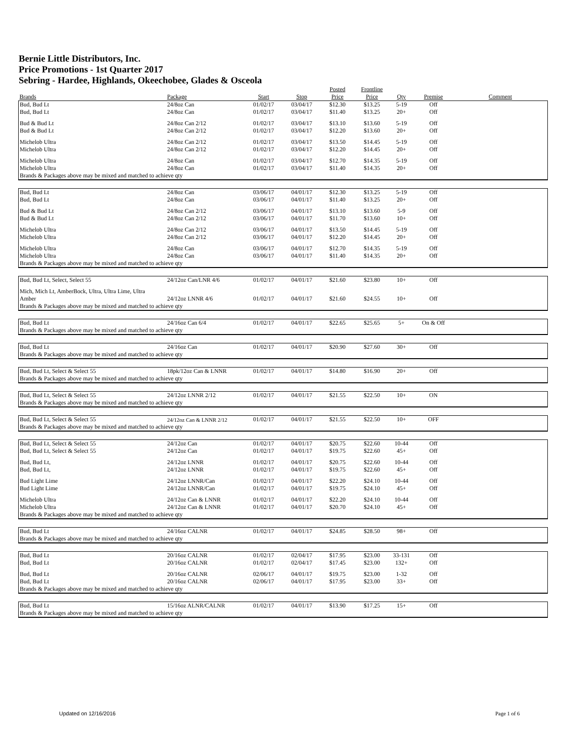Bernie Little Distributors, Inc.
Price Promotions - 1st Quarter 2017
Sebring - Hardee, Highlands, Okeechobee, Glades & Osceola
| | | | | Posted | Frontline | | | |
| --- | --- | --- | --- | --- | --- | --- | --- | --- |
| Brands | Package | Start | Stop | Price | Price | Qty | Premise | Comment |
| Bud, Bud Lt | 24/8oz Can | 01/02/17 | 03/04/17 | $12.30 | $13.25 | 5-19 | Off | |
| Bud, Bud Lt | 24/8oz Can | 01/02/17 | 03/04/17 | $11.40 | $13.25 | 20+ | Off | |
| Bud & Bud Lt | 24/8oz Can 2/12 | 01/02/17 | 03/04/17 | $13.10 | $13.60 | 5-19 | Off | |
| Bud & Bud Lt | 24/8oz Can 2/12 | 01/02/17 | 03/04/17 | $12.20 | $13.60 | 20+ | Off | |
| Michelob Ultra | 24/8oz Can 2/12 | 01/02/17 | 03/04/17 | $13.50 | $14.45 | 5-19 | Off | |
| Michelob Ultra | 24/8oz Can 2/12 | 01/02/17 | 03/04/17 | $12.20 | $14.45 | 20+ | Off | |
| Michelob Ultra | 24/8oz Can | 01/02/17 | 03/04/17 | $12.70 | $14.35 | 5-19 | Off | |
| Michelob Ultra | 24/8oz Can | 01/02/17 | 03/04/17 | $11.40 | $14.35 | 20+ | Off | |
| Brands & Packages above may be mixed and matched to achieve qty | | | | | | | | |
| Bud, Bud Lt | 24/8oz Can | 03/06/17 | 04/01/17 | $12.30 | $13.25 | 5-19 | Off | |
| Bud, Bud Lt | 24/8oz Can | 03/06/17 | 04/01/17 | $11.40 | $13.25 | 20+ | Off | |
| Bud & Bud Lt | 24/8oz Can 2/12 | 03/06/17 | 04/01/17 | $13.10 | $13.60 | 5-9 | Off | |
| Bud & Bud Lt | 24/8oz Can 2/12 | 03/06/17 | 04/01/17 | $11.70 | $13.60 | 10+ | Off | |
| Michelob Ultra | 24/8oz Can 2/12 | 03/06/17 | 04/01/17 | $13.50 | $14.45 | 5-19 | Off | |
| Michelob Ultra | 24/8oz Can 2/12 | 03/06/17 | 04/01/17 | $12.20 | $14.45 | 20+ | Off | |
| Michelob Ultra | 24/8oz Can | 03/06/17 | 04/01/17 | $12.70 | $14.35 | 5-19 | Off | |
| Michelob Ultra | 24/8oz Can | 03/06/17 | 04/01/17 | $11.40 | $14.35 | 20+ | Off | |
| Brands & Packages above may be mixed and matched to achieve qty | | | | | | | | |
| Bud, Bud Lt, Select, Select 55 | 24/12oz Can/LNR 4/6 | 01/02/17 | 04/01/17 | $21.60 | $23.80 | 10+ | Off | |
| Mich, Mich Lt, AmberBock, Ultra, Ultra Lime, Ultra | | | | | | | | |
| Amber | 24/12oz LNNR 4/6 | 01/02/17 | 04/01/17 | $21.60 | $24.55 | 10+ | Off | |
| Brands & Packages above may be mixed and matched to achieve qty | | | | | | | | |
| Bud, Bud Lt | 24/16oz Can 6/4 | 01/02/17 | 04/01/17 | $22.65 | $25.65 | 5+ | On & Off | |
| Brands & Packages above may be mixed and matched to achieve qty | | | | | | | | |
| Bud, Bud Lt | 24/16oz Can | 01/02/17 | 04/01/17 | $20.90 | $27.60 | 30+ | Off | |
| Brands & Packages above may be mixed and matched to achieve qty | | | | | | | | |
| Bud, Bud Lt, Select & Select 55 | 18pk/12oz Can & LNNR | 01/02/17 | 04/01/17 | $14.80 | $16.90 | 20+ | Off | |
| Brands & Packages above may be mixed and matched to achieve qty | | | | | | | | |
| Bud, Bud Lt, Select & Select 55 | 24/12oz LNNR 2/12 | 01/02/17 | 04/01/17 | $21.55 | $22.50 | 10+ | ON | |
| Brands & Packages above may be mixed and matched to achieve qty | | | | | | | | |
| Bud, Bud Lt, Select & Select 55 | 24/12oz Can & LNNR 2/12 | 01/02/17 | 04/01/17 | $21.55 | $22.50 | 10+ | OFF | |
| Brands & Packages above may be mixed and matched to achieve qty | | | | | | | | |
| Bud, Bud Lt, Select & Select 55 | 24/12oz Can | 01/02/17 | 04/01/17 | $20.75 | $22.60 | 10-44 | Off | |
| Bud, Bud Lt, Select & Select 55 | 24/12oz Can | 01/02/17 | 04/01/17 | $19.75 | $22.60 | 45+ | Off | |
| Bud, Bud Lt, | 24/12oz LNNR | 01/02/17 | 04/01/17 | $20.75 | $22.60 | 10-44 | Off | |
| Bud, Bud Lt, | 24/12oz LNNR | 01/02/17 | 04/01/17 | $19.75 | $22.60 | 45+ | Off | |
| Bud Light Lime | 24/12oz LNNR/Can | 01/02/17 | 04/01/17 | $22.20 | $24.10 | 10-44 | Off | |
| Bud Light Lime | 24/12oz LNNR/Can | 01/02/17 | 04/01/17 | $19.75 | $24.10 | 45+ | Off | |
| Michelob Ultra | 24/12oz Can & LNNR | 01/02/17 | 04/01/17 | $22.20 | $24.10 | 10-44 | Off | |
| Michelob Ultra | 24/12oz Can & LNNR | 01/02/17 | 04/01/17 | $20.70 | $24.10 | 45+ | Off | |
| Brands & Packages above may be mixed and matched to achieve qty | | | | | | | | |
| Bud, Bud Lt | 24/16oz CALNR | 01/02/17 | 04/01/17 | $24.85 | $28.50 | 98+ | Off | |
| Brands & Packages above may be mixed and matched to achieve qty | | | | | | | | |
| Bud, Bud Lt | 20/16oz CALNR | 01/02/17 | 02/04/17 | $17.95 | $23.00 | 33-131 | Off | |
| Bud, Bud Lt | 20/16oz CALNR | 01/02/17 | 02/04/17 | $17.45 | $23.00 | 132+ | Off | |
| Bud, Bud Lt | 20/16oz CALNR | 02/06/17 | 04/01/17 | $19.75 | $23.00 | 1-32 | Off | |
| Bud, Bud Lt | 20/16oz CALNR | 02/06/17 | 04/01/17 | $17.95 | $23.00 | 33+ | Off | |
| Brands & Packages above may be mixed and matched to achieve qty | | | | | | | | |
| Bud, Bud Lt | 15/16oz ALNR/CALNR | 01/02/17 | 04/01/17 | $13.90 | $17.25 | 15+ | Off | |
| Brands & Packages above may be mixed and matched to achieve qty | | | | | | | | |
Updated on 12/16/2016 Page 1 of 6